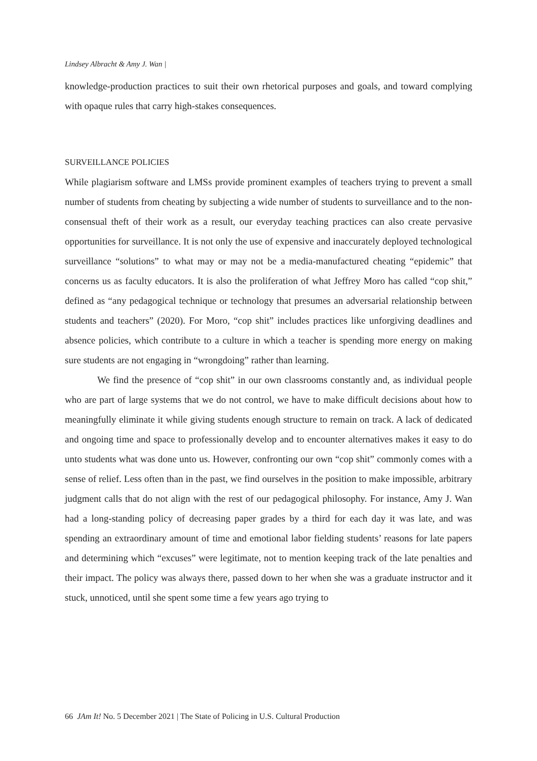Lindsey Albracht & Amy J. Wan |
knowledge-production practices to suit their own rhetorical purposes and goals, and toward complying with opaque rules that carry high-stakes consequences.
SURVEILLANCE POLICIES
While plagiarism software and LMSs provide prominent examples of teachers trying to prevent a small number of students from cheating by subjecting a wide number of students to surveillance and to the non-consensual theft of their work as a result, our everyday teaching practices can also create pervasive opportunities for surveillance. It is not only the use of expensive and inaccurately deployed technological surveillance “solutions” to what may or may not be a media-manufactured cheating “epidemic” that concerns us as faculty educators. It is also the proliferation of what Jeffrey Moro has called “cop shit,” defined as “any pedagogical technique or technology that presumes an adversarial relationship between students and teachers” (2020). For Moro, “cop shit” includes practices like unforgiving deadlines and absence policies, which contribute to a culture in which a teacher is spending more energy on making sure students are not engaging in “wrongdoing” rather than learning.
We find the presence of “cop shit” in our own classrooms constantly and, as individual people who are part of large systems that we do not control, we have to make difficult decisions about how to meaningfully eliminate it while giving students enough structure to remain on track. A lack of dedicated and ongoing time and space to professionally develop and to encounter alternatives makes it easy to do unto students what was done unto us. However, confronting our own “cop shit” commonly comes with a sense of relief. Less often than in the past, we find ourselves in the position to make impossible, arbitrary judgment calls that do not align with the rest of our pedagogical philosophy. For instance, Amy J. Wan had a long-standing policy of decreasing paper grades by a third for each day it was late, and was spending an extraordinary amount of time and emotional labor fielding students’ reasons for late papers and determining which “excuses” were legitimate, not to mention keeping track of the late penalties and their impact. The policy was always there, passed down to her when she was a graduate instructor and it stuck, unnoticed, until she spent some time a few years ago trying to
66 JAm It! No. 5 December 2021 | The State of Policing in U.S. Cultural Production